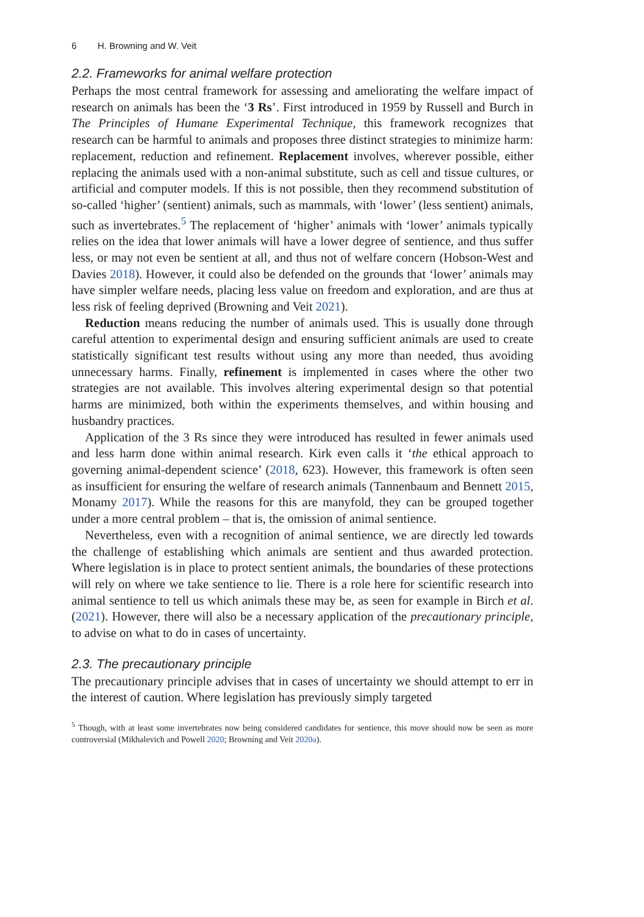6 H. Browning and W. Veit
2.2. Frameworks for animal welfare protection
Perhaps the most central framework for assessing and ameliorating the welfare impact of research on animals has been the ‘3 Rs’. First introduced in 1959 by Russell and Burch in The Principles of Humane Experimental Technique, this framework recognizes that research can be harmful to animals and proposes three distinct strategies to minimize harm: replacement, reduction and refinement. Replacement involves, wherever possible, either replacing the animals used with a non-animal substitute, such as cell and tissue cultures, or artificial and computer models. If this is not possible, then they recommend substitution of so-called ‘higher’ (sentient) animals, such as mammals, with ‘lower’ (less sentient) animals, such as invertebrates.<sup>5</sup> The replacement of ‘higher’ animals with ‘lower’ animals typically relies on the idea that lower animals will have a lower degree of sentience, and thus suffer less, or may not even be sentient at all, and thus not of welfare concern (Hobson-West and Davies 2018). However, it could also be defended on the grounds that ‘lower’ animals may have simpler welfare needs, placing less value on freedom and exploration, and are thus at less risk of feeling deprived (Browning and Veit 2021).
Reduction means reducing the number of animals used. This is usually done through careful attention to experimental design and ensuring sufficient animals are used to create statistically significant test results without using any more than needed, thus avoiding unnecessary harms. Finally, refinement is implemented in cases where the other two strategies are not available. This involves altering experimental design so that potential harms are minimized, both within the experiments themselves, and within housing and husbandry practices.
Application of the 3 Rs since they were introduced has resulted in fewer animals used and less harm done within animal research. Kirk even calls it ‘the ethical approach to governing animal-dependent science’ (2018, 623). However, this framework is often seen as insufficient for ensuring the welfare of research animals (Tannenbaum and Bennett 2015, Monamy 2017). While the reasons for this are manyfold, they can be grouped together under a more central problem – that is, the omission of animal sentience.
Nevertheless, even with a recognition of animal sentience, we are directly led towards the challenge of establishing which animals are sentient and thus awarded protection. Where legislation is in place to protect sentient animals, the boundaries of these protections will rely on where we take sentience to lie. There is a role here for scientific research into animal sentience to tell us which animals these may be, as seen for example in Birch et al. (2021). However, there will also be a necessary application of the precautionary principle, to advise on what to do in cases of uncertainty.
2.3. The precautionary principle
The precautionary principle advises that in cases of uncertainty we should attempt to err in the interest of caution. Where legislation has previously simply targeted
<sup>5</sup> Though, with at least some invertebrates now being considered candidates for sentience, this move should now be seen as more controversial (Mikhalevich and Powell 2020; Browning and Veit 2020a).